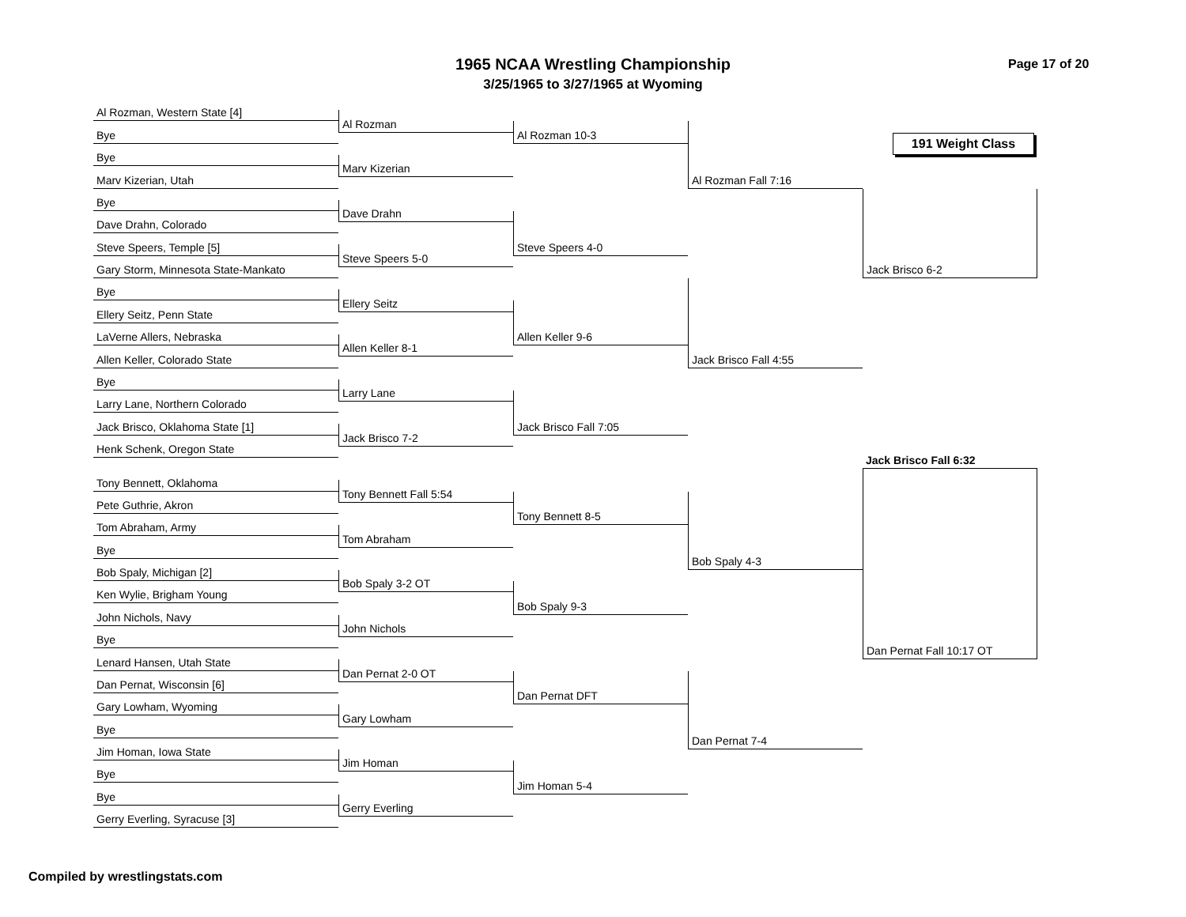1965 NCAA Wrestling Championship
3/25/1965 to 3/27/1965 at Wyoming
Page 17 of 20
Al Rozman, Western State [4]
Al Rozman
Bye
Al Rozman 10-3
191 Weight Class
Bye
Al Rozman Fall 7:16
Marv Kizerian
Marv Kizerian, Utah
Bye
Dave Drahn
Dave Drahn, Colorado
Steve Speers 4-0
Steve Speers, Temple [5]
Steve Speers 5-0
Gary Storm, Minnesota State-Mankato
Jack Brisco 6-2
Bye
Ellery Seitz
Ellery Seitz, Penn State
Allen Keller 9-6
LaVerne Allers, Nebraska
Jack Brisco Fall 4:55
Allen Keller 8-1
Allen Keller, Colorado State
Bye
Larry Lane
Larry Lane, Northern Colorado
Jack Brisco Fall 7:05
Jack Brisco, Oklahoma State [1]
Jack Brisco 7-2
Henk Schenk, Oregon State
Jack Brisco Fall 6:32
Tony Bennett, Oklahoma
Tony Bennett Fall 5:54
Pete Guthrie, Akron
Tony Bennett 8-5
Tom Abraham, Army
Tom Abraham
Bye
Bob Spaly 4-3
Bob Spaly, Michigan [2]
Bob Spaly 3-2 OT
Ken Wylie, Brigham Young
Bob Spaly 9-3
John Nichols, Navy
John Nichols
Bye
Dan Pernat Fall 10:17 OT
Lenard Hansen, Utah State
Dan Pernat 2-0 OT
Dan Pernat, Wisconsin [6]
Dan Pernat DFT
Gary Lowham, Wyoming
Gary Lowham
Bye
Dan Pernat 7-4
Jim Homan, Iowa State
Jim Homan
Bye
Jim Homan 5-4
Bye
Gerry Everling
Gerry Everling, Syracuse [3]
Compiled by wrestlingstats.com